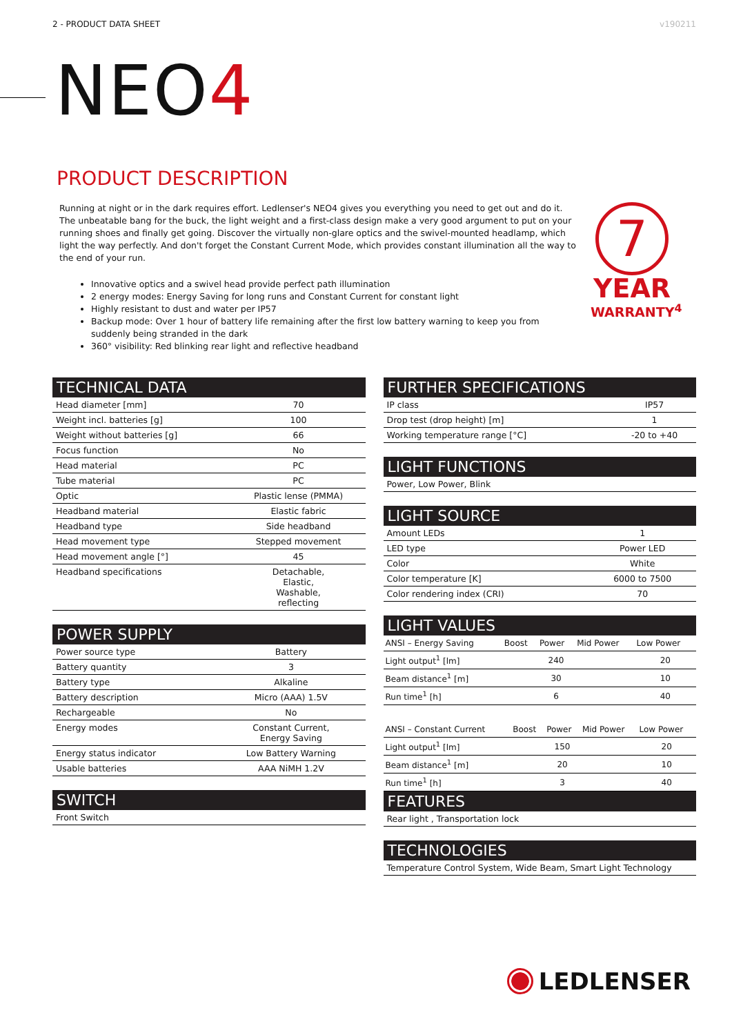2 - PRODUCT DATA SHEET v190211
NEO4
PRODUCT DESCRIPTION
Running at night or in the dark requires effort. Ledlenser's NEO4 gives you everything you need to get out and do it. The unbeatable bang for the buck, the light weight and a first-class design make a very good argument to put on your running shoes and finally get going. Discover the virtually non-glare optics and the swivel-mounted headlamp, which light the way perfectly. And don't forget the Constant Current Mode, which provides constant illumination all the way to the end of your run.
Innovative optics and a swivel head provide perfect path illumination
2 energy modes: Energy Saving for long runs and Constant Current for constant light
Highly resistant to dust and water per IP57
Backup mode: Over 1 hour of battery life remaining after the first low battery warning to keep you from suddenly being stranded in the dark
360° visibility: Red blinking rear light and reflective headband
7
YEAR
WARRANTY<sup>4</sup>
TECHNICAL DATA
| Head diameter [mm] | 70 |
| Weight incl. batteries [g] | 100 |
| Weight without batteries [g] | 66 |
| Focus function | No |
| Head material | PC |
| Tube material | PC |
| Optic | Plastic lense (PMMA) |
| Headband material | Elastic fabric |
| Headband type | Side headband |
| Head movement type | Stepped movement |
| Head movement angle [°] | 45 |
| Headband specifications | Detachable, Elastic, Washable, reflecting |
POWER SUPPLY
| Power source type | Battery |
| Battery quantity | 3 |
| Battery type | Alkaline |
| Battery description | Micro (AAA) 1.5V |
| Rechargeable | No |
| Energy modes | Constant Current, Energy Saving |
| Energy status indicator | Low Battery Warning |
| Usable batteries | AAA NiMH 1.2V |
SWITCH
| Front Switch |
FURTHER SPECIFICATIONS
| IP class | IP57 |
| Drop test (drop height) [m] | 1 |
| Working temperature range [°C] | -20 to +40 |
LIGHT FUNCTIONS
| Power, Low Power, Blink |
LIGHT SOURCE
| Amount LEDs | 1 |
| LED type | Power LED |
| Color | White |
| Color temperature [K] | 6000 to 7500 |
| Color rendering index (CRI) | 70 |
LIGHT VALUES
| ANSI – Energy Saving | Boost | Power | Mid Power | Low Power |
| --- | --- | --- | --- | --- |
| Light output<sup>1</sup> [lm] | | 240 | | 20 |
| Beam distance<sup>1</sup> [m] | | 30 | | 10 |
| Run time<sup>1</sup> [h] | | 6 | | 40 |
| ANSI – Constant Current | Boost | Power | Mid Power | Low Power |
| --- | --- | --- | --- | --- |
| Light output<sup>1</sup> [lm] | | 150 | | 20 |
| Beam distance<sup>1</sup> [m] | | 20 | | 10 |
| Run time<sup>1</sup> [h] | | 3 | | 40 |
FEATURES
| Rear light , Transportation lock |
TECHNOLOGIES
| Temperature Control System, Wide Beam, Smart Light Technology |
LEDLENSER